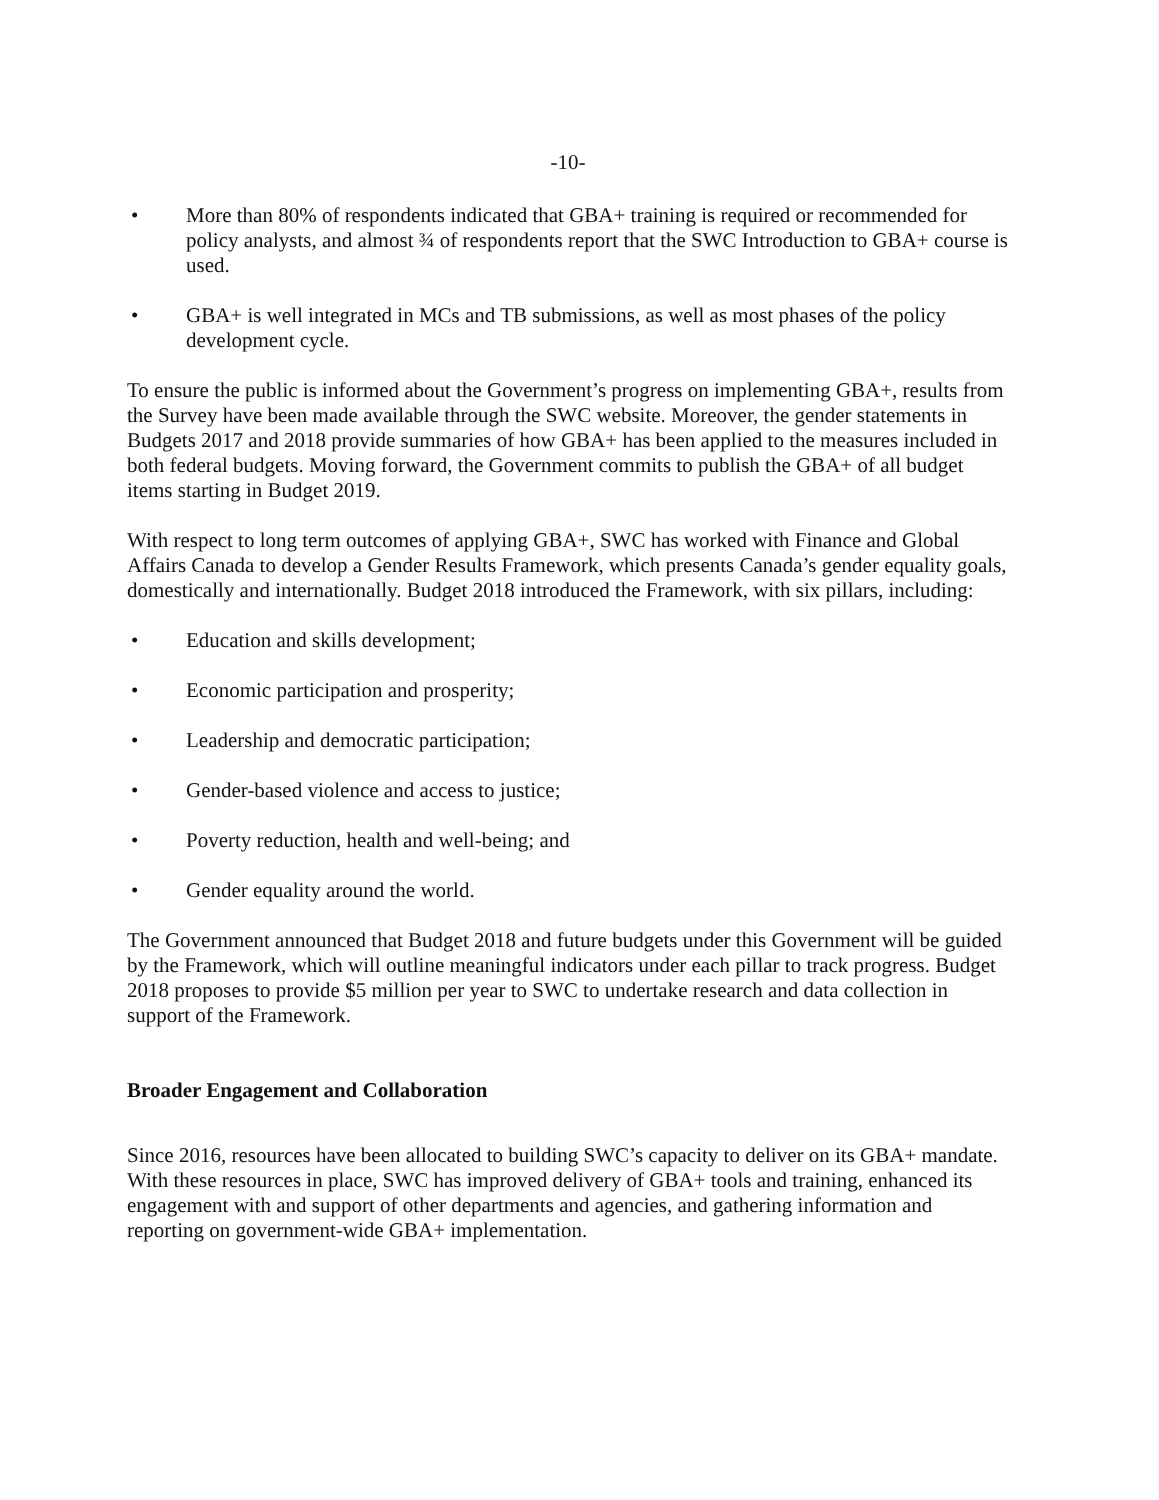-10-
• More than 80% of respondents indicated that GBA+ training is required or recommended for policy analysts, and almost ¾ of respondents report that the SWC Introduction to GBA+ course is used.
• GBA+ is well integrated in MCs and TB submissions, as well as most phases of the policy development cycle.
To ensure the public is informed about the Government’s progress on implementing GBA+, results from the Survey have been made available through the SWC website. Moreover, the gender statements in Budgets 2017 and 2018 provide summaries of how GBA+ has been applied to the measures included in both federal budgets. Moving forward, the Government commits to publish the GBA+ of all budget items starting in Budget 2019.
With respect to long term outcomes of applying GBA+, SWC has worked with Finance and Global Affairs Canada to develop a Gender Results Framework, which presents Canada’s gender equality goals, domestically and internationally. Budget 2018 introduced the Framework, with six pillars, including:
• Education and skills development;
• Economic participation and prosperity;
• Leadership and democratic participation;
• Gender-based violence and access to justice;
• Poverty reduction, health and well-being; and
• Gender equality around the world.
The Government announced that Budget 2018 and future budgets under this Government will be guided by the Framework, which will outline meaningful indicators under each pillar to track progress. Budget 2018 proposes to provide $5 million per year to SWC to undertake research and data collection in support of the Framework.
Broader Engagement and Collaboration
Since 2016, resources have been allocated to building SWC’s capacity to deliver on its GBA+ mandate. With these resources in place, SWC has improved delivery of GBA+ tools and training, enhanced its engagement with and support of other departments and agencies, and gathering information and reporting on government-wide GBA+ implementation.